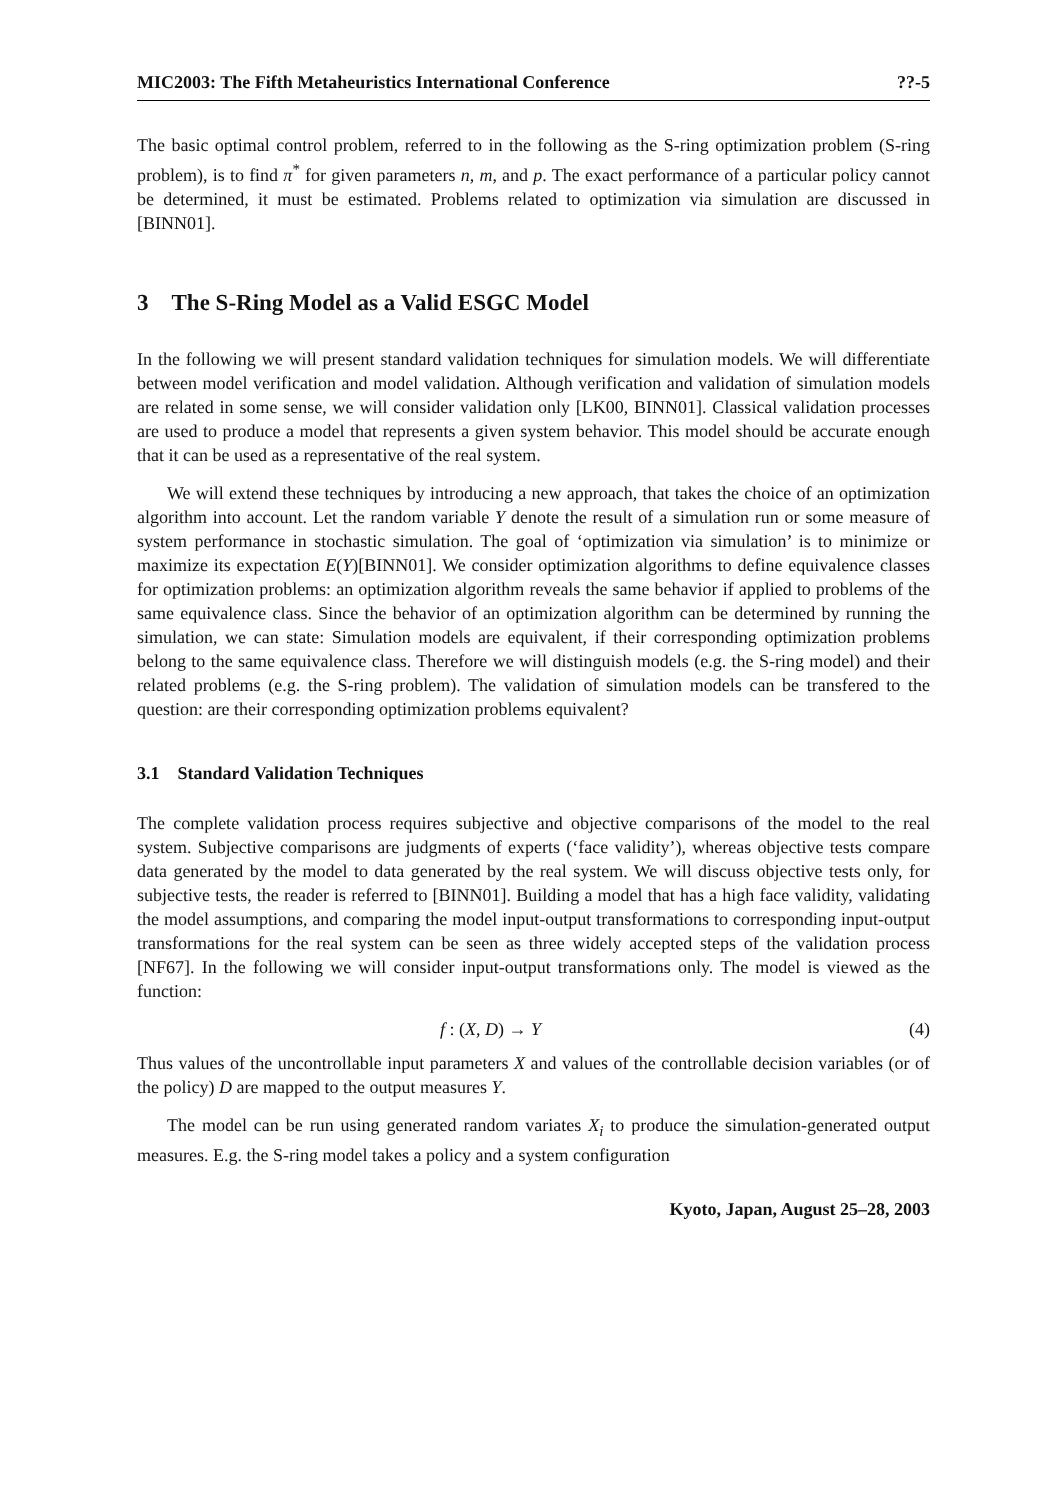MIC2003: The Fifth Metaheuristics International Conference ??-5
The basic optimal control problem, referred to in the following as the S-ring optimization problem (S-ring problem), is to find π<sup>*</sup> for given parameters n, m, and p. The exact performance of a particular policy cannot be determined, it must be estimated. Problems related to optimization via simulation are discussed in [BINN01].
3 The S-Ring Model as a Valid ESGC Model
In the following we will present standard validation techniques for simulation models. We will differentiate between model verification and model validation. Although verification and validation of simulation models are related in some sense, we will consider validation only [LK00, BINN01]. Classical validation processes are used to produce a model that represents a given system behavior. This model should be accurate enough that it can be used as a representative of the real system.
We will extend these techniques by introducing a new approach, that takes the choice of an optimization algorithm into account. Let the random variable Y denote the result of a simulation run or some measure of system performance in stochastic simulation. The goal of ‘optimization via simulation’ is to minimize or maximize its expectation E(Y)[BINN01]. We consider optimization algorithms to define equivalence classes for optimization problems: an optimization algorithm reveals the same behavior if applied to problems of the same equivalence class. Since the behavior of an optimization algorithm can be determined by running the simulation, we can state: Simulation models are equivalent, if their corresponding optimization problems belong to the same equivalence class. Therefore we will distinguish models (e.g. the S-ring model) and their related problems (e.g. the S-ring problem). The validation of simulation models can be transfered to the question: are their corresponding optimization problems equivalent?
3.1 Standard Validation Techniques
The complete validation process requires subjective and objective comparisons of the model to the real system. Subjective comparisons are judgments of experts (‘face validity’), whereas objective tests compare data generated by the model to data generated by the real system. We will discuss objective tests only, for subjective tests, the reader is referred to [BINN01]. Building a model that has a high face validity, validating the model assumptions, and comparing the model input-output transformations to corresponding input-output transformations for the real system can be seen as three widely accepted steps of the validation process [NF67]. In the following we will consider input-output transformations only. The model is viewed as the function:
f : (X, D) → Y (4)
Thus values of the uncontrollable input parameters X and values of the controllable decision variables (or of the policy) D are mapped to the output measures Y.
The model can be run using generated random variates X<sub>i</sub> to produce the simulation-generated output measures. E.g. the S-ring model takes a policy and a system configuration
Kyoto, Japan, August 25–28, 2003